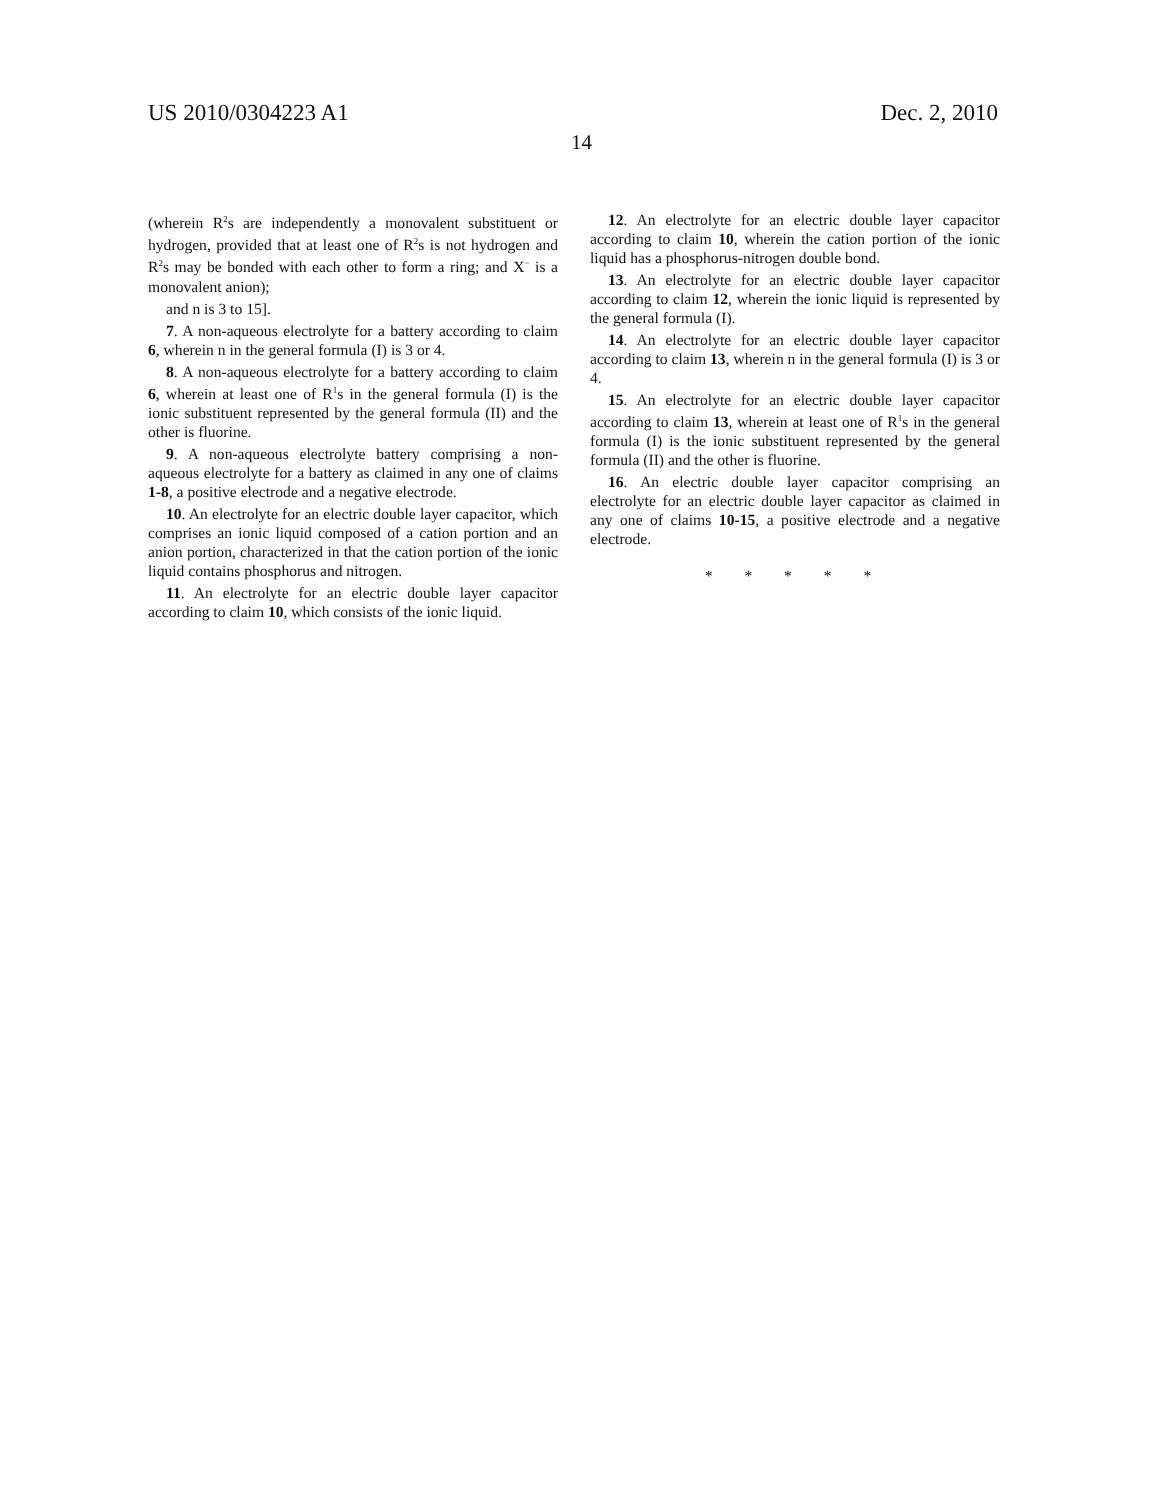US 2010/0304223 A1 Dec. 2, 2010
14
(wherein R<sup>2</sup>s are independently a monovalent substituent or hydrogen, provided that at least one of R<sup>2</sup>s is not hydrogen and R<sup>2</sup>s may be bonded with each other to form a ring; and X<sup>−</sup> is a monovalent anion);
and n is 3 to 15].
7. A non-aqueous electrolyte for a battery according to claim 6, wherein n in the general formula (I) is 3 or 4.
8. A non-aqueous electrolyte for a battery according to claim 6, wherein at least one of R<sup>1</sup>s in the general formula (I) is the ionic substituent represented by the general formula (II) and the other is fluorine.
9. A non-aqueous electrolyte battery comprising a non-aqueous electrolyte for a battery as claimed in any one of claims 1-8, a positive electrode and a negative electrode.
10. An electrolyte for an electric double layer capacitor, which comprises an ionic liquid composed of a cation portion and an anion portion, characterized in that the cation portion of the ionic liquid contains phosphorus and nitrogen.
11. An electrolyte for an electric double layer capacitor according to claim 10, which consists of the ionic liquid.
12. An electrolyte for an electric double layer capacitor according to claim 10, wherein the cation portion of the ionic liquid has a phosphorus-nitrogen double bond.
13. An electrolyte for an electric double layer capacitor according to claim 12, wherein the ionic liquid is represented by the general formula (I).
14. An electrolyte for an electric double layer capacitor according to claim 13, wherein n in the general formula (I) is 3 or 4.
15. An electrolyte for an electric double layer capacitor according to claim 13, wherein at least one of R<sup>1</sup>s in the general formula (I) is the ionic substituent represented by the general formula (II) and the other is fluorine.
16. An electric double layer capacitor comprising an electrolyte for an electric double layer capacitor as claimed in any one of claims 10-15, a positive electrode and a negative electrode.
* * * * *